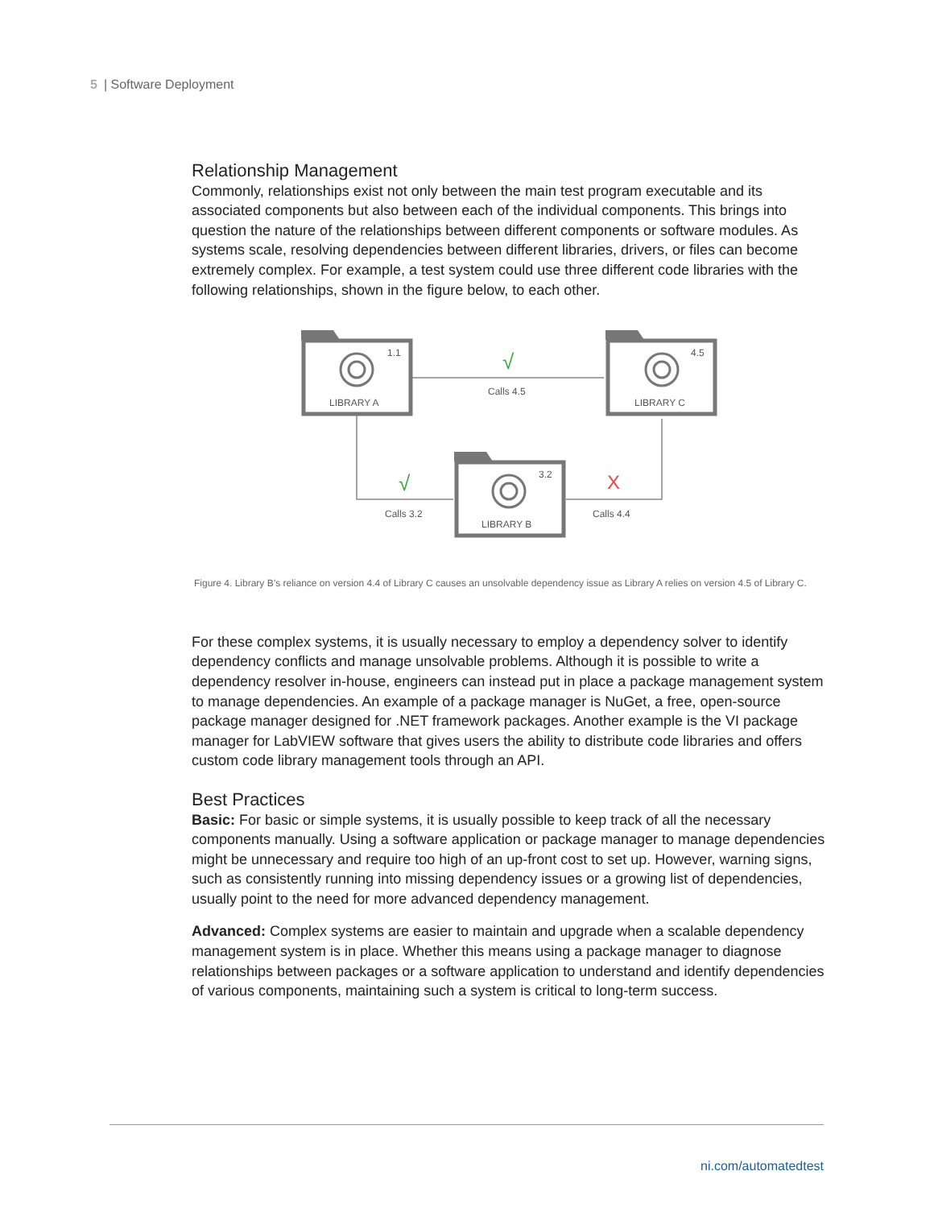5 | Software Deployment
Relationship Management
Commonly, relationships exist not only between the main test program executable and its associated components but also between each of the individual components. This brings into question the nature of the relationships between different components or software modules. As systems scale, resolving dependencies between different libraries, drivers, or files can become extremely complex. For example, a test system could use three different code libraries with the following relationships, shown in the figure below, to each other.
1.1
LIBRARY A
4.5
LIBRARY C
3.2
LIBRARY B
Calls 4.5
Calls 3.2
Calls 4.4
√
√
X
Figure 4. Library B’s reliance on version 4.4 of Library C causes an unsolvable dependency issue as Library A relies on version 4.5 of Library C.
For these complex systems, it is usually necessary to employ a dependency solver to identify dependency conflicts and manage unsolvable problems. Although it is possible to write a dependency resolver in-house, engineers can instead put in place a package management system to manage dependencies. An example of a package manager is NuGet, a free, open-source package manager designed for .NET framework packages. Another example is the VI package manager for LabVIEW software that gives users the ability to distribute code libraries and offers custom code library management tools through an API.
Best Practices
Basic: For basic or simple systems, it is usually possible to keep track of all the necessary components manually. Using a software application or package manager to manage dependencies might be unnecessary and require too high of an up-front cost to set up. However, warning signs, such as consistently running into missing dependency issues or a growing list of dependencies, usually point to the need for more advanced dependency management.
Advanced: Complex systems are easier to maintain and upgrade when a scalable dependency management system is in place. Whether this means using a package manager to diagnose relationships between packages or a software application to understand and identify dependencies of various components, maintaining such a system is critical to long-term success.
ni.com/automatedtest